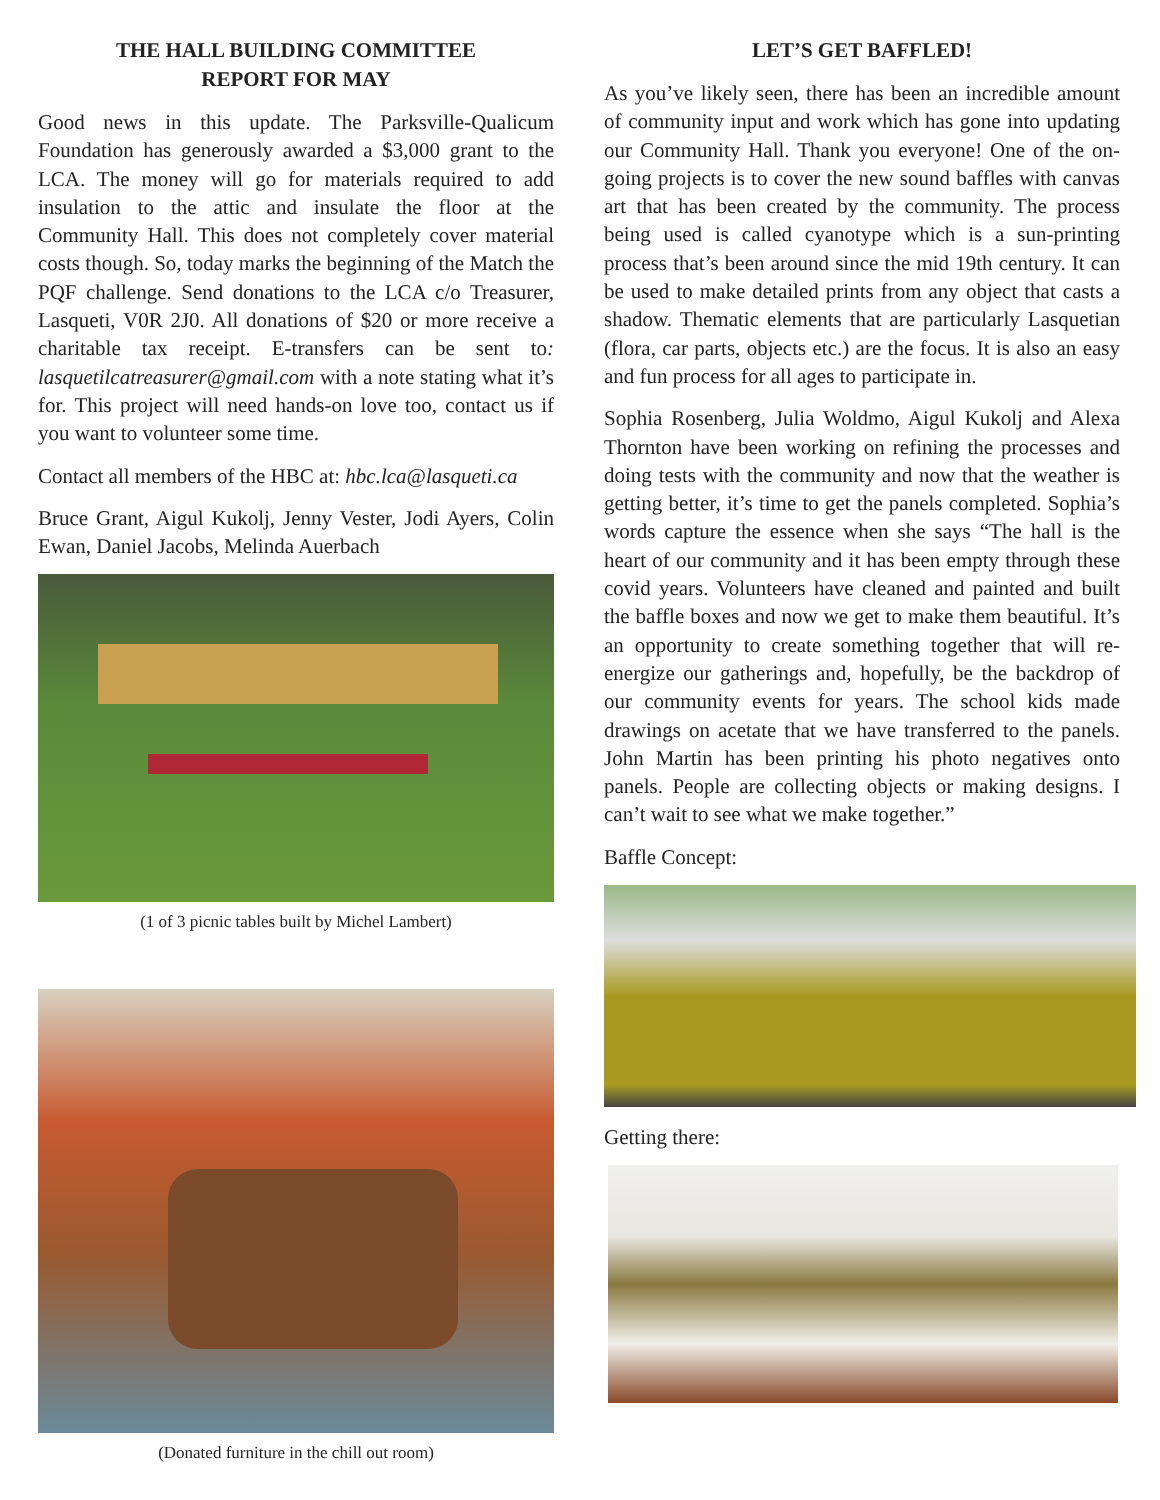THE HALL BUILDING COMMITTEE
REPORT FOR MAY
Good news in this update. The Parksville-Qualicum Foundation has generously awarded a $3,000 grant to the LCA. The money will go for materials required to add insulation to the attic and insulate the floor at the Community Hall. This does not completely cover material costs though. So, today marks the beginning of the Match the PQF challenge. Send donations to the LCA c/o Treasurer, Lasqueti, V0R 2J0. All donations of $20 or more receive a charitable tax receipt. E-transfers can be sent to: lasquetilcatreasurer@gmail.com with a note stating what it’s for. This project will need hands-on love too, contact us if you want to volunteer some time.
Contact all members of the HBC at: hbc.lca@lasqueti.ca
Bruce Grant, Aigul Kukolj, Jenny Vester, Jodi Ayers, Colin Ewan, Daniel Jacobs, Melinda Auerbach
(1 of 3 picnic tables built by Michel Lambert)
(Donated furniture in the chill out room)
LET’S GET BAFFLED!
As you’ve likely seen, there has been an incredible amount of community input and work which has gone into updating our Community Hall. Thank you everyone! One of the on-going projects is to cover the new sound baffles with canvas art that has been created by the community. The process being used is called cyanotype which is a sun-printing process that’s been around since the mid 19th century. It can be used to make detailed prints from any object that casts a shadow. Thematic elements that are particularly Lasquetian (flora, car parts, objects etc.) are the focus. It is also an easy and fun process for all ages to participate in.
Sophia Rosenberg, Julia Woldmo, Aigul Kukolj and Alexa Thornton have been working on refining the processes and doing tests with the community and now that the weather is getting better, it’s time to get the panels completed. Sophia’s words capture the essence when she says “The hall is the heart of our community and it has been empty through these covid years. Volunteers have cleaned and painted and built the baffle boxes and now we get to make them beautiful. It’s an opportunity to create something together that will re-energize our gatherings and, hopefully, be the backdrop of our community events for years. The school kids made drawings on acetate that we have transferred to the panels. John Martin has been printing his photo negatives onto panels. People are collecting objects or making designs. I can’t wait to see what we make together.”
Baffle Concept:
Getting there: